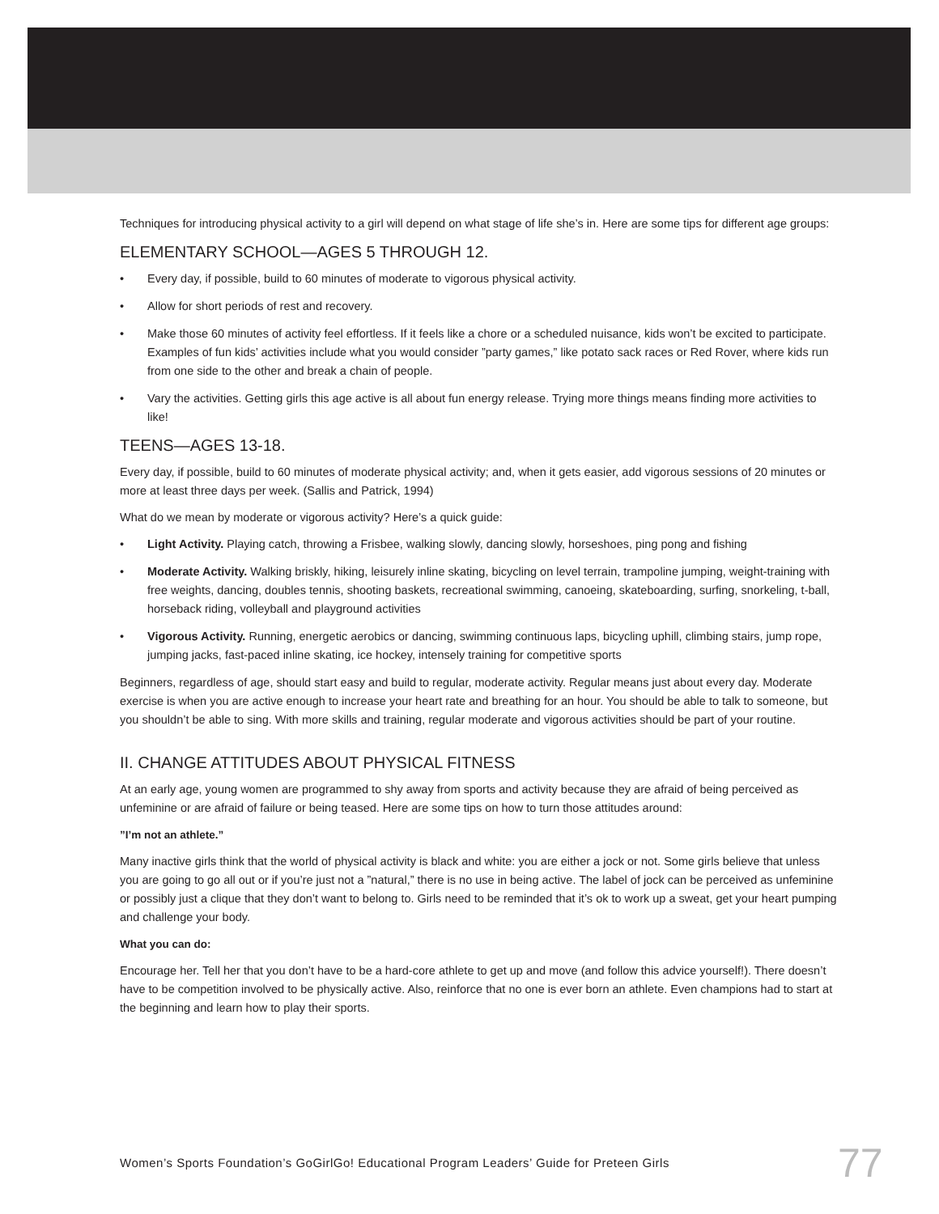Techniques for introducing physical activity to a girl will depend on what stage of life she’s in. Here are some tips for different age groups:
ELEMENTARY SCHOOL—AGES 5 THROUGH 12.
• Every day, if possible, build to 60 minutes of moderate to vigorous physical activity.
• Allow for short periods of rest and recovery.
• Make those 60 minutes of activity feel effortless. If it feels like a chore or a scheduled nuisance, kids won’t be excited to participate. Examples of fun kids’ activities include what you would consider ”party games,” like potato sack races or Red Rover, where kids run from one side to the other and break a chain of people.
• Vary the activities. Getting girls this age active is all about fun energy release. Trying more things means finding more activities to like!
TEENS—AGES 13-18.
Every day, if possible, build to 60 minutes of moderate physical activity; and, when it gets easier, add vigorous sessions of 20 minutes or more at least three days per week. (Sallis and Patrick, 1994)
What do we mean by moderate or vigorous activity? Here’s a quick guide:
• Light Activity. Playing catch, throwing a Frisbee, walking slowly, dancing slowly, horseshoes, ping pong and fishing
• Moderate Activity. Walking briskly, hiking, leisurely inline skating, bicycling on level terrain, trampoline jumping, weight-training with free weights, dancing, doubles tennis, shooting baskets, recreational swimming, canoeing, skateboarding, surfing, snorkeling, t-ball, horseback riding, volleyball and playground activities
• Vigorous Activity. Running, energetic aerobics or dancing, swimming continuous laps, bicycling uphill, climbing stairs, jump rope, jumping jacks, fast-paced inline skating, ice hockey, intensely training for competitive sports
Beginners, regardless of age, should start easy and build to regular, moderate activity. Regular means just about every day. Moderate exercise is when you are active enough to increase your heart rate and breathing for an hour. You should be able to talk to someone, but you shouldn’t be able to sing. With more skills and training, regular moderate and vigorous activities should be part of your routine.
II. CHANGE ATTITUDES ABOUT PHYSICAL FITNESS
At an early age, young women are programmed to shy away from sports and activity because they are afraid of being perceived as unfeminine or are afraid of failure or being teased. Here are some tips on how to turn those attitudes around:
”I’m not an athlete.”
Many inactive girls think that the world of physical activity is black and white: you are either a jock or not. Some girls believe that unless you are going to go all out or if you’re just not a ”natural,” there is no use in being active. The label of jock can be perceived as unfeminine or possibly just a clique that they don’t want to belong to. Girls need to be reminded that it’s ok to work up a sweat, get your heart pumping and challenge your body.
What you can do:
Encourage her. Tell her that you don’t have to be a hard-core athlete to get up and move (and follow this advice yourself!). There doesn’t have to be competition involved to be physically active. Also, reinforce that no one is ever born an athlete. Even champions had to start at the beginning and learn how to play their sports.
Women’s Sports Foundation’s GoGirlGo! Educational Program Leaders’ Guide for Preteen Girls
77